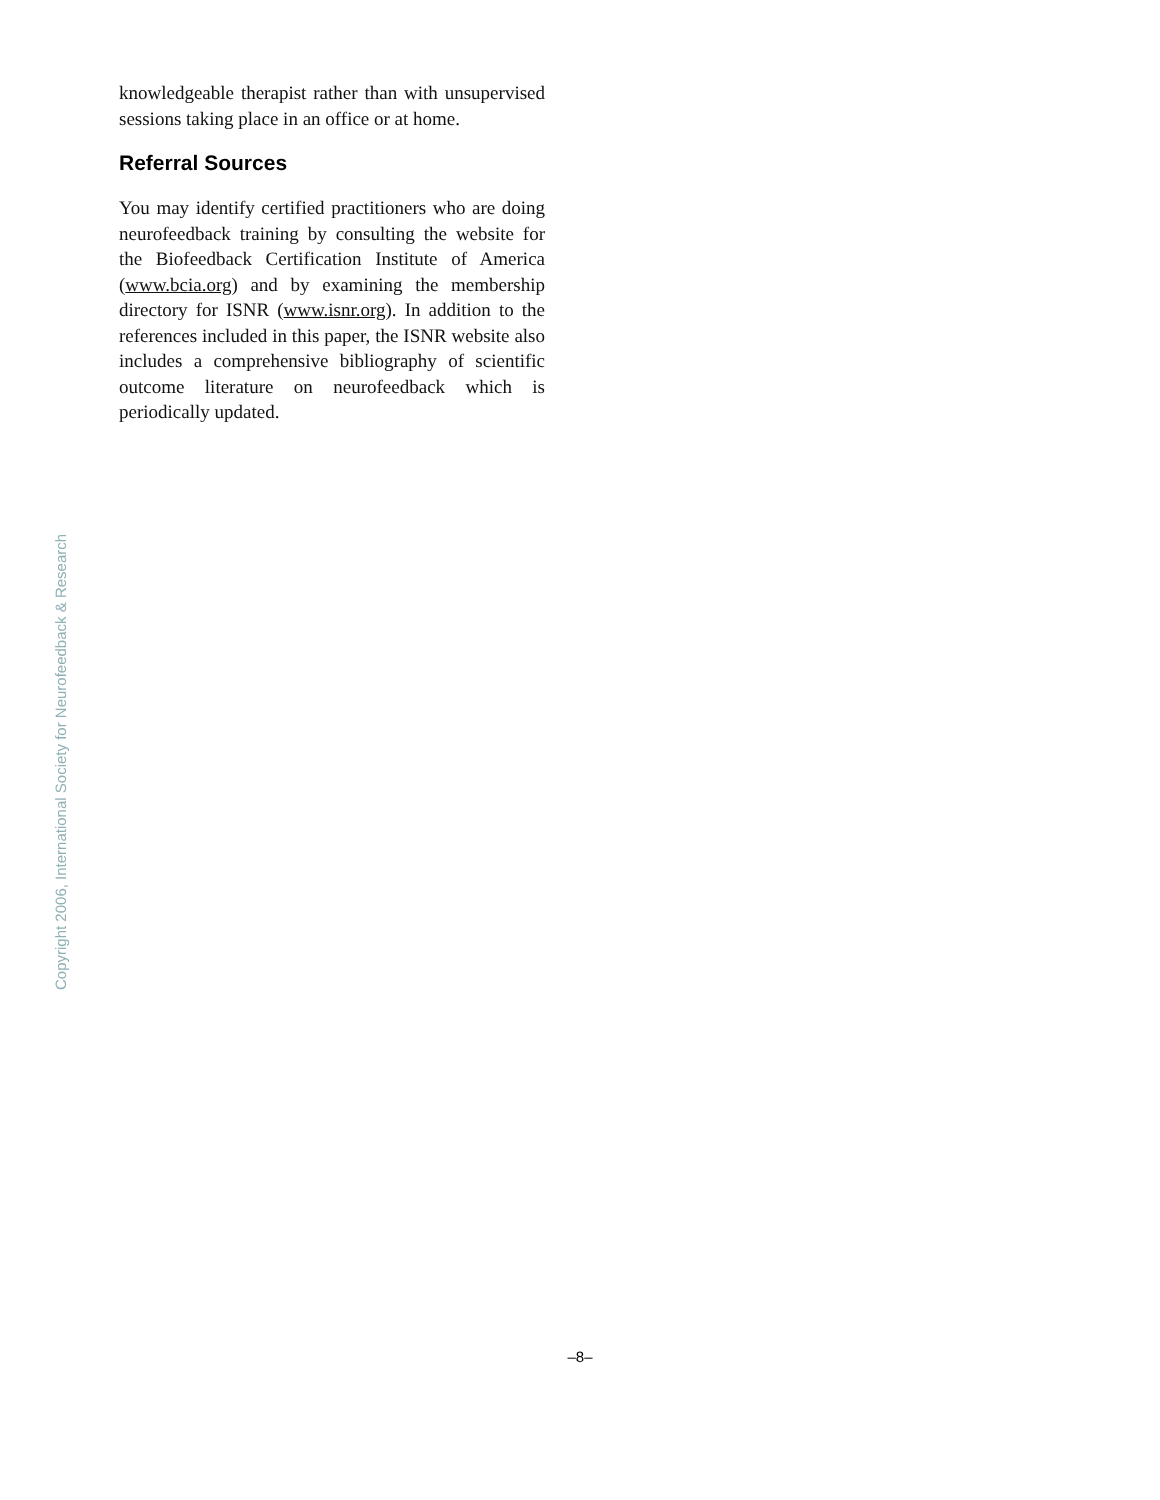knowledgeable therapist rather than with unsupervised sessions taking place in an office or at home.
Referral Sources
You may identify certified practitioners who are doing neurofeedback training by consulting the website for the Biofeedback Certification Institute of America (www.bcia.org) and by examining the membership directory for ISNR (www.isnr.org). In addition to the references included in this paper, the ISNR website also includes a comprehensive bibliography of scientific outcome literature on neurofeedback which is periodically updated.
Copyright 2006, International Society for Neurofeedback & Research
–8–